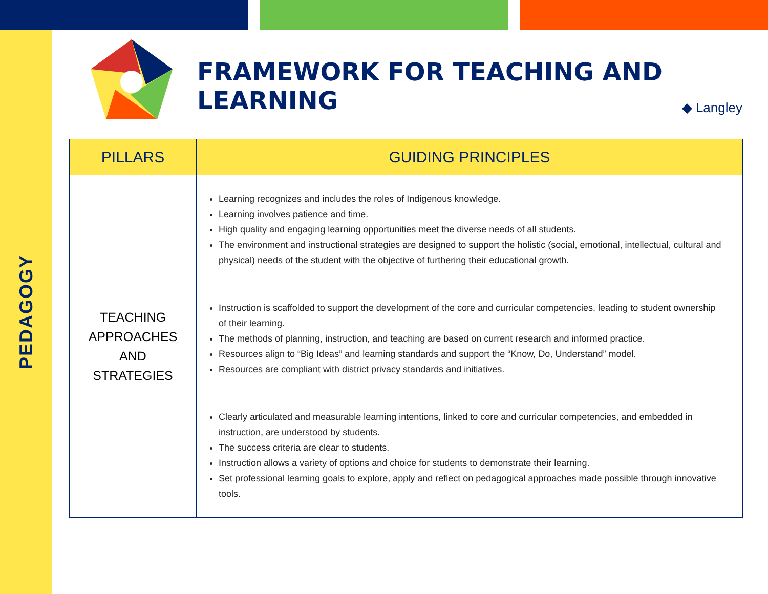PEDAGOGY
FRAMEWORK FOR TEACHING AND LEARNING
◆ Langley
| PILLARS | GUIDING PRINCIPLES |
| --- | --- |
| TEACHING APPROACHES AND STRATEGIES | Learning recognizes and includes the roles of Indigenous knowledge. Learning involves patience and time. High quality and engaging learning opportunities meet the diverse needs of all students. The environment and instructional strategies are designed to support the holistic (social, emotional, intellectual, cultural and physical) needs of the student with the objective of furthering their educational growth. |
| | Instruction is scaffolded to support the development of the core and curricular competencies, leading to student ownership of their learning. The methods of planning, instruction, and teaching are based on current research and informed practice. Resources align to “Big Ideas” and learning standards and support the “Know, Do, Understand” model. Resources are compliant with district privacy standards and initiatives. |
| | Clearly articulated and measurable learning intentions, linked to core and curricular competencies, and embedded in instruction, are understood by students. The success criteria are clear to students. Instruction allows a variety of options and choice for students to demonstrate their learning. Set professional learning goals to explore, apply and reflect on pedagogical approaches made possible through innovative tools. |